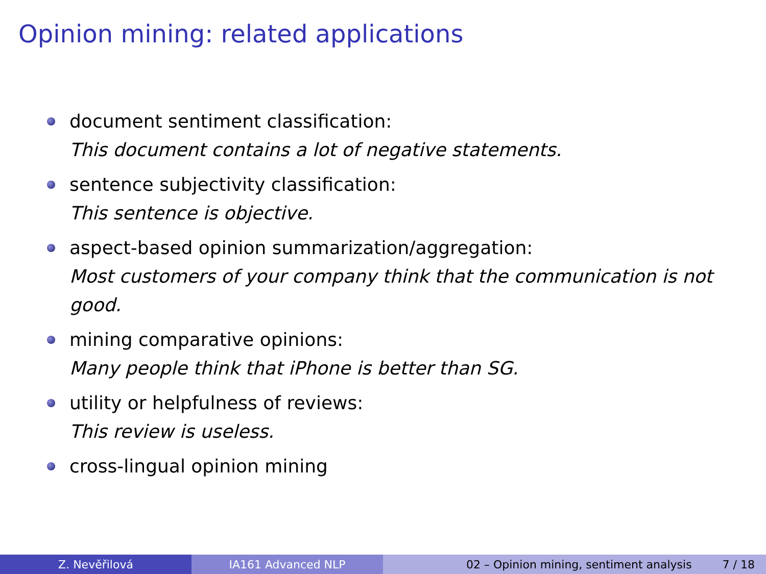Opinion mining: related applications
document sentiment classification:
This document contains a lot of negative statements.
sentence subjectivity classification:
This sentence is objective.
aspect-based opinion summarization/aggregation:
Most customers of your company think that the communication is not good.
mining comparative opinions:
Many people think that iPhone is better than SG.
utility or helpfulness of reviews:
This review is useless.
cross-lingual opinion mining
Z. Nevěřilová IA161 Advanced NLP 02 – Opinion mining, sentiment analysis 7 / 18